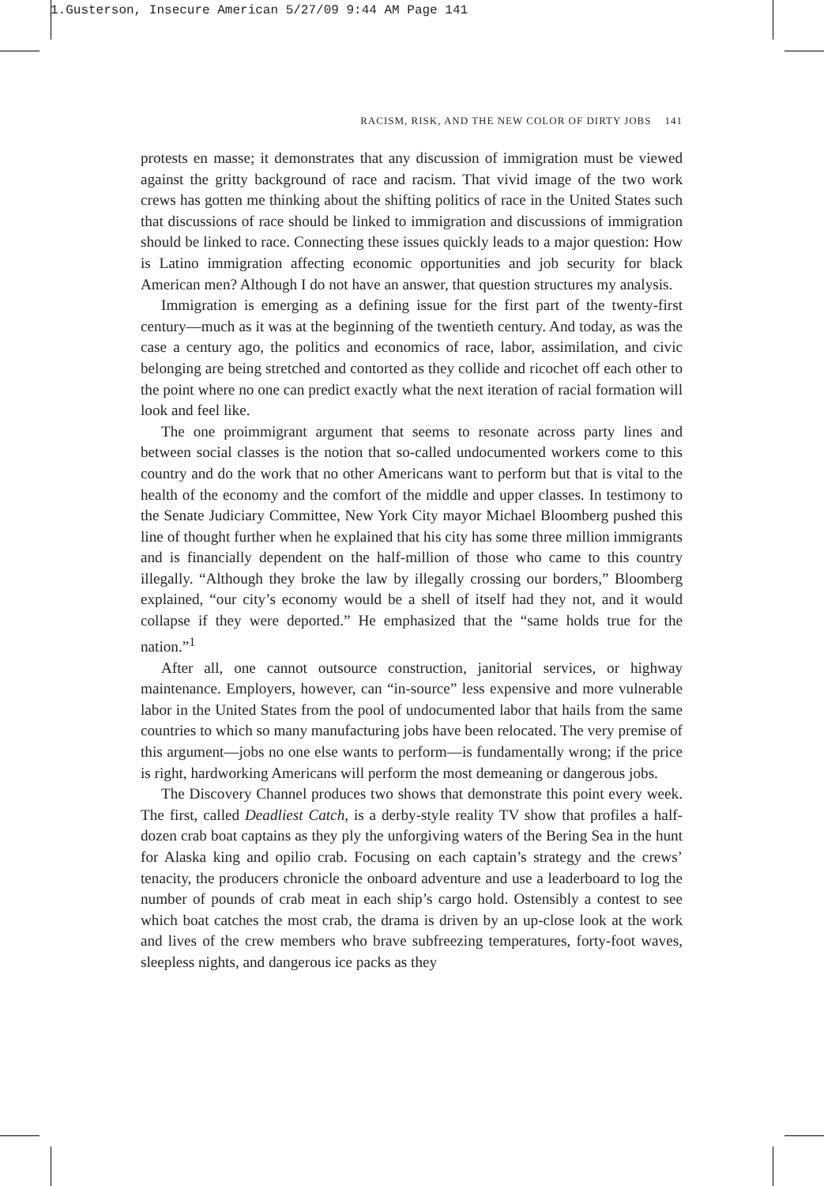1.Gusterson, Insecure American 5/27/09 9:44 AM Page 141
RACISM, RISK, AND THE NEW COLOR OF DIRTY JOBS 141
protests en masse; it demonstrates that any discussion of immigration must be viewed against the gritty background of race and racism. That vivid image of the two work crews has gotten me thinking about the shifting politics of race in the United States such that discussions of race should be linked to immigration and discussions of immigration should be linked to race. Connecting these issues quickly leads to a major question: How is Latino immigration affecting economic opportunities and job security for black American men? Although I do not have an answer, that question structures my analysis.
Immigration is emerging as a defining issue for the first part of the twenty-first century—much as it was at the beginning of the twentieth century. And today, as was the case a century ago, the politics and economics of race, labor, assimilation, and civic belonging are being stretched and contorted as they collide and ricochet off each other to the point where no one can predict exactly what the next iteration of racial formation will look and feel like.
The one proimmigrant argument that seems to resonate across party lines and between social classes is the notion that so-called undocumented workers come to this country and do the work that no other Americans want to perform but that is vital to the health of the economy and the comfort of the middle and upper classes. In testimony to the Senate Judiciary Committee, New York City mayor Michael Bloomberg pushed this line of thought further when he explained that his city has some three million immigrants and is financially dependent on the half-million of those who came to this country illegally. “Although they broke the law by illegally crossing our borders,” Bloomberg explained, “our city’s economy would be a shell of itself had they not, and it would collapse if they were deported.” He emphasized that the “same holds true for the nation.”<sup>1</sup>
After all, one cannot outsource construction, janitorial services, or highway maintenance. Employers, however, can “in-source” less expensive and more vulnerable labor in the United States from the pool of undocumented labor that hails from the same countries to which so many manufacturing jobs have been relocated. The very premise of this argument—jobs no one else wants to perform—is fundamentally wrong; if the price is right, hardworking Americans will perform the most demeaning or dangerous jobs.
The Discovery Channel produces two shows that demonstrate this point every week. The first, called Deadliest Catch, is a derby-style reality TV show that profiles a half-dozen crab boat captains as they ply the unforgiving waters of the Bering Sea in the hunt for Alaska king and opilio crab. Focusing on each captain’s strategy and the crews’ tenacity, the producers chronicle the onboard adventure and use a leaderboard to log the number of pounds of crab meat in each ship’s cargo hold. Ostensibly a contest to see which boat catches the most crab, the drama is driven by an up-close look at the work and lives of the crew members who brave subfreezing temperatures, forty-foot waves, sleepless nights, and dangerous ice packs as they